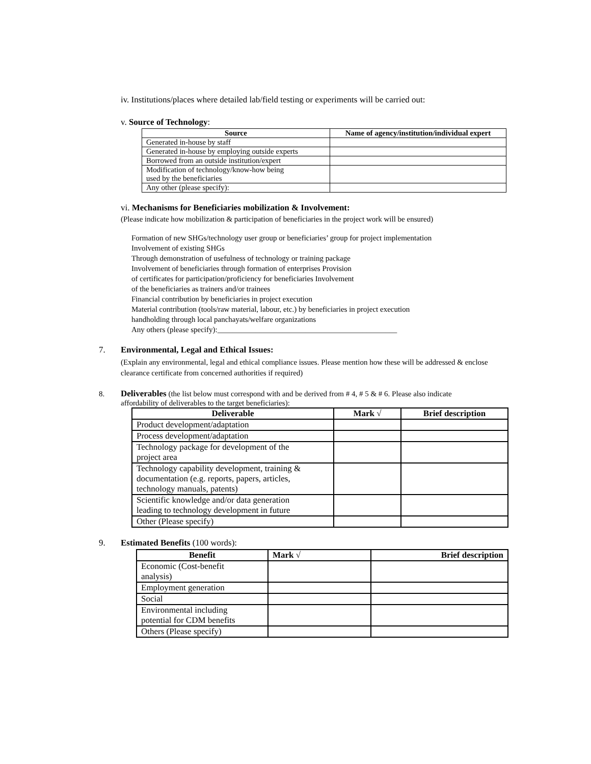iv. Institutions/places where detailed lab/field testing or experiments will be carried out:
v. Source of Technology:
| Source | Name of agency/institution/individual expert |
| --- | --- |
| Generated in-house by staff | |
| Generated in-house by employing outside experts | |
| Borrowed from an outside institution/expert | |
| Modification of technology/know-how being used by the beneficiaries | |
| Any other (please specify): | |
vi. Mechanisms for Beneficiaries mobilization & Involvement:
(Please indicate how mobilization & participation of beneficiaries in the project work will be ensured)
Formation of new SHGs/technology user group or beneficiaries’ group for project implementation
Involvement of existing SHGs
Through demonstration of usefulness of technology or training package
Involvement of beneficiaries through formation of enterprises Provision
of certificates for participation/proficiency for beneficiaries Involvement
of the beneficiaries as trainers and/or trainees
Financial contribution by beneficiaries in project execution
Material contribution (tools/raw material, labour, etc.) by beneficiaries in project execution
handholding through local panchayats/welfare organizations
Any others (please specify):_______________________________________________
7. Environmental, Legal and Ethical Issues:
(Explain any environmental, legal and ethical compliance issues. Please mention how these will be addressed & enclose clearance certificate from concerned authorities if required)
8. Deliverables (the list below must correspond with and be derived from # 4, # 5 & # 6. Please also indicate
affordability of deliverables to the target beneficiaries):
| Deliverable | Mark √ | Brief description |
| --- | --- | --- |
| Product development/adaptation | | |
| Process development/adaptation | | |
| Technology package for development of the project area | | |
| Technology capability development, training & documentation (e.g. reports, papers, articles, technology manuals, patents) | | |
| Scientific knowledge and/or data generation leading to technology development in future | | |
| Other (Please specify) | | |
9. Estimated Benefits (100 words):
| Benefit | Mark √ | Brief description |
| --- | --- | --- |
| Economic (Cost-benefit analysis) | | |
| Employment generation | | |
| Social | | |
| Environmental including potential for CDM benefits | | |
| Others (Please specify) | | |